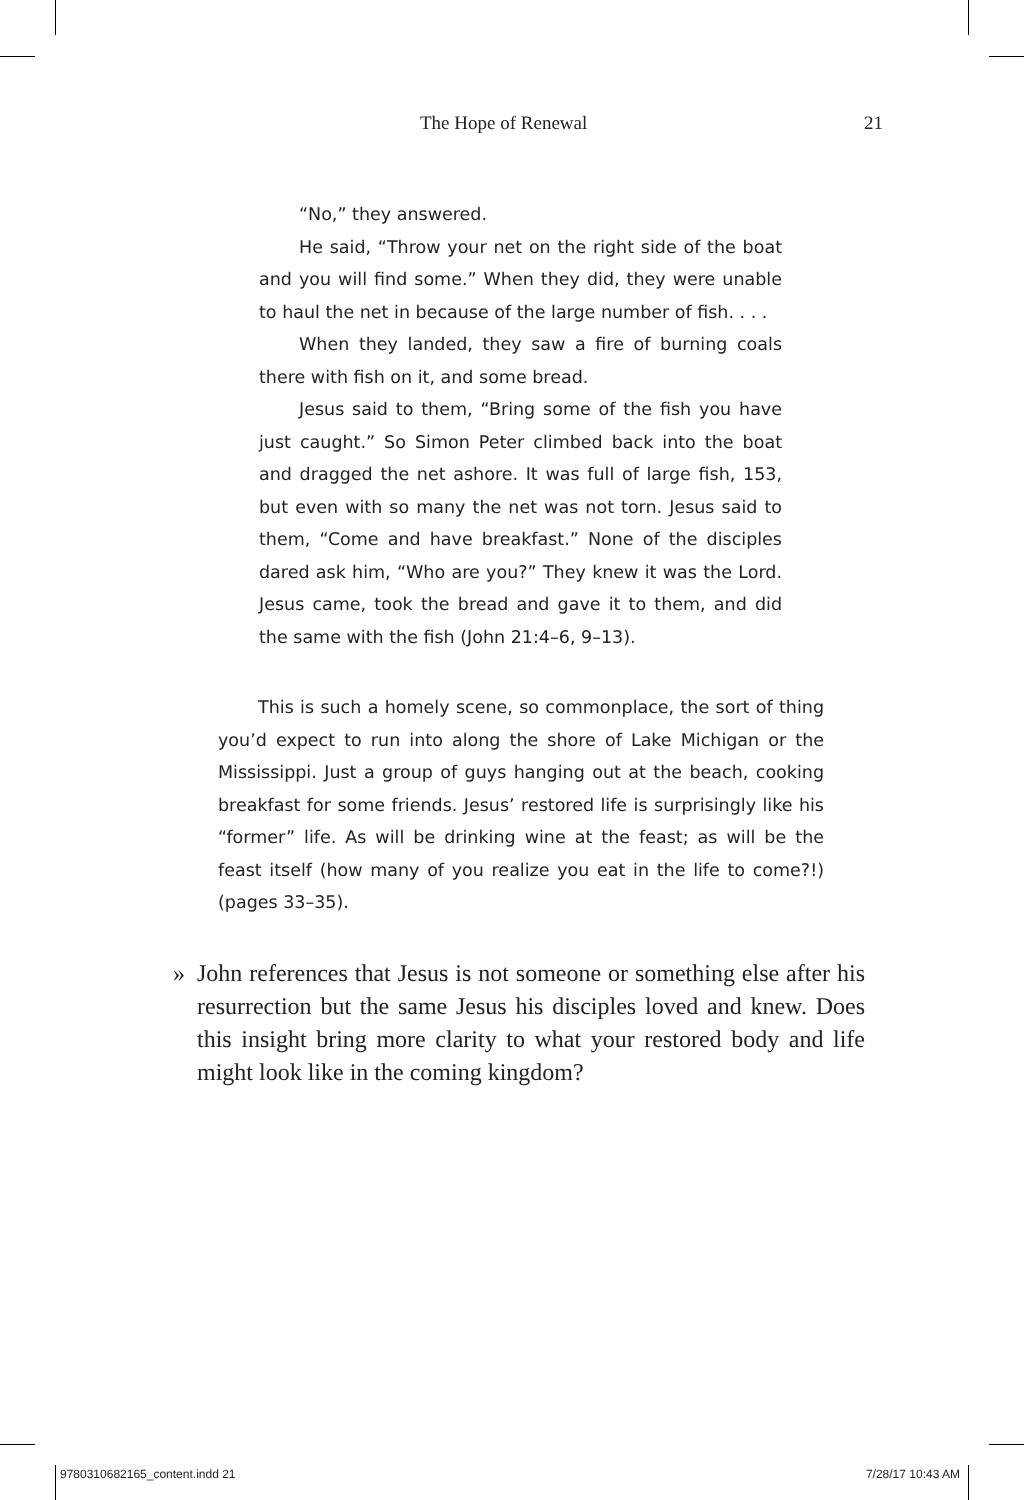The Hope of Renewal 21
“No,” they answered.
He said, “Throw your net on the right side of the boat and you will find some.” When they did, they were unable to haul the net in because of the large number of fish. . . .
When they landed, they saw a fire of burning coals there with fish on it, and some bread.
Jesus said to them, “Bring some of the fish you have just caught.” So Simon Peter climbed back into the boat and dragged the net ashore. It was full of large fish, 153, but even with so many the net was not torn. Jesus said to them, “Come and have breakfast.” None of the disciples dared ask him, “Who are you?” They knew it was the Lord. Jesus came, took the bread and gave it to them, and did the same with the fish (John 21:4–6, 9–13).
This is such a homely scene, so commonplace, the sort of thing you’d expect to run into along the shore of Lake Michigan or the Mississippi. Just a group of guys hanging out at the beach, cooking breakfast for some friends. Jesus’ restored life is surprisingly like his “former” life. As will be drinking wine at the feast; as will be the feast itself (how many of you realize you eat in the life to come?!) (pages 33–35).
» John references that Jesus is not someone or something else after his resurrection but the same Jesus his disciples loved and knew. Does this insight bring more clarity to what your restored body and life might look like in the coming kingdom?
9780310682165_content.indd 21 7/28/17 10:43 AM